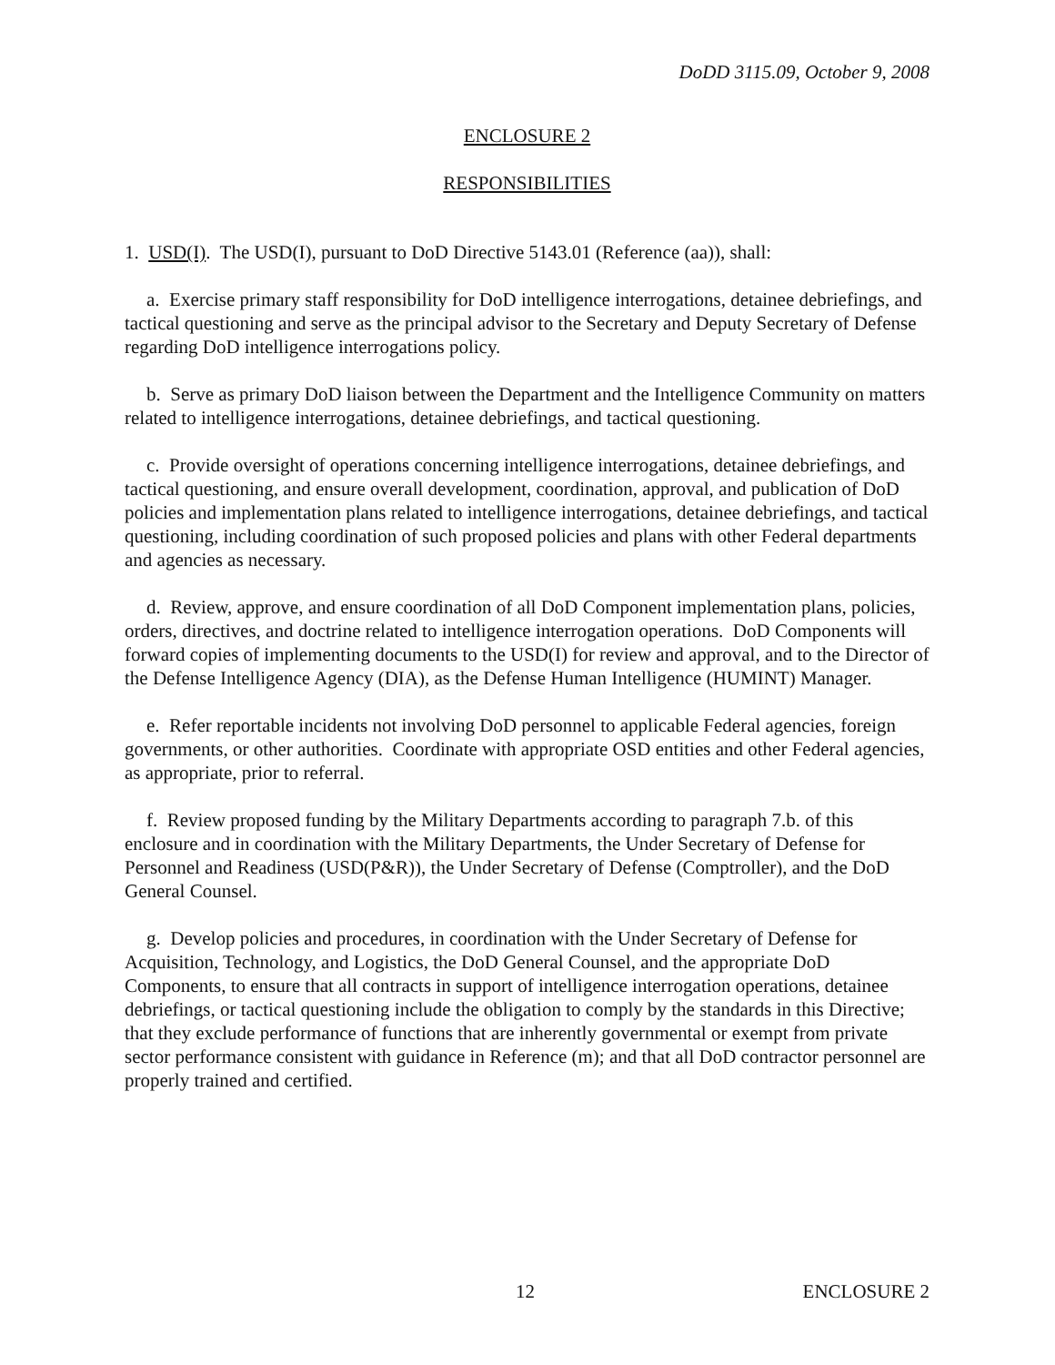DoDD 3115.09, October 9, 2008
ENCLOSURE 2
RESPONSIBILITIES
1. USD(I). The USD(I), pursuant to DoD Directive 5143.01 (Reference (aa)), shall:
a. Exercise primary staff responsibility for DoD intelligence interrogations, detainee debriefings, and tactical questioning and serve as the principal advisor to the Secretary and Deputy Secretary of Defense regarding DoD intelligence interrogations policy.
b. Serve as primary DoD liaison between the Department and the Intelligence Community on matters related to intelligence interrogations, detainee debriefings, and tactical questioning.
c. Provide oversight of operations concerning intelligence interrogations, detainee debriefings, and tactical questioning, and ensure overall development, coordination, approval, and publication of DoD policies and implementation plans related to intelligence interrogations, detainee debriefings, and tactical questioning, including coordination of such proposed policies and plans with other Federal departments and agencies as necessary.
d. Review, approve, and ensure coordination of all DoD Component implementation plans, policies, orders, directives, and doctrine related to intelligence interrogation operations. DoD Components will forward copies of implementing documents to the USD(I) for review and approval, and to the Director of the Defense Intelligence Agency (DIA), as the Defense Human Intelligence (HUMINT) Manager.
e. Refer reportable incidents not involving DoD personnel to applicable Federal agencies, foreign governments, or other authorities. Coordinate with appropriate OSD entities and other Federal agencies, as appropriate, prior to referral.
f. Review proposed funding by the Military Departments according to paragraph 7.b. of this enclosure and in coordination with the Military Departments, the Under Secretary of Defense for Personnel and Readiness (USD(P&R)), the Under Secretary of Defense (Comptroller), and the DoD General Counsel.
g. Develop policies and procedures, in coordination with the Under Secretary of Defense for Acquisition, Technology, and Logistics, the DoD General Counsel, and the appropriate DoD Components, to ensure that all contracts in support of intelligence interrogation operations, detainee debriefings, or tactical questioning include the obligation to comply by the standards in this Directive; that they exclude performance of functions that are inherently governmental or exempt from private sector performance consistent with guidance in Reference (m); and that all DoD contractor personnel are properly trained and certified.
12 ENCLOSURE 2